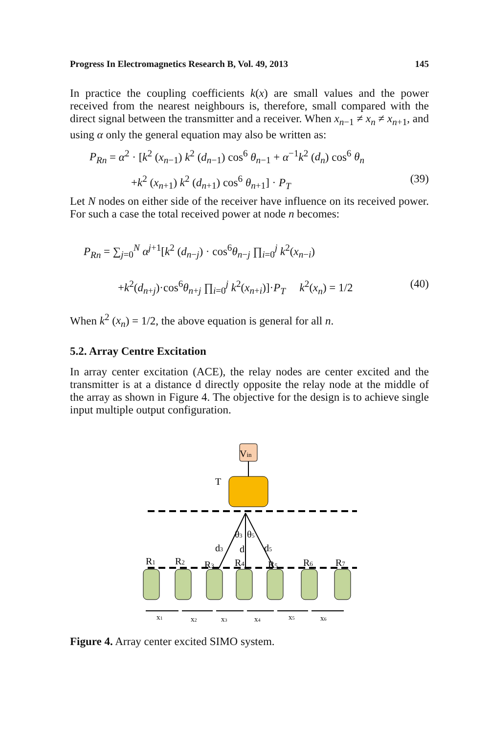Progress In Electromagnetics Research B, Vol. 49, 2013 145
In practice the coupling coefficients k(x) are small values and the power received from the nearest neighbours is, therefore, small compared with the direct signal between the transmitter and a receiver. When x<sub>n−1</sub> ≠ x<sub>n</sub> ≠ x<sub>n+1</sub>, and using α only the general equation may also be written as:
P<sub>Rn</sub> = α<sup>2</sup> · [k<sup>2</sup> (x<sub>n−1</sub>) k<sup>2</sup> (d<sub>n−1</sub>) cos<sup>6</sup> θ<sub>n−1</sub> + α<sup>−1</sup>k<sup>2</sup> (d<sub>n</sub>) cos<sup>6</sup> θ<sub>n</sub>
+k<sup>2</sup> (x<sub>n+1</sub>) k<sup>2</sup> (d<sub>n+1</sub>) cos<sup>6</sup> θ<sub>n+1</sub>] · P<sub>T</sub> (39)
Let N nodes on either side of the receiver have influence on its received power. For such a case the total received power at node n becomes:
P<sub>Rn</sub> = ∑<sub>j=0</sub><sup>N</sup> α<sup>j+1</sup>[k<sup>2</sup> (d<sub>n−j</sub>) · cos<sup>6</sup>θ<sub>n−j</sub> ∏<sub>i=0</sub><sup>j</sup> k<sup>2</sup>(x<sub>n−i</sub>)
+k<sup>2</sup>(d<sub>n+j</sub>)·cos<sup>6</sup>θ<sub>n+j</sub> ∏<sub>i=0</sub><sup>j</sup> k<sup>2</sup>(x<sub>n+i</sub>)]·P<sub>T</sub> k<sup>2</sup>(x<sub>n</sub>) = 1/2 (40)
When k<sup>2</sup> (x<sub>n</sub>) = 1/2, the above equation is general for all n.
5.2. Array Centre Excitation
In array center excitation (ACE), the relay nodes are center excited and the transmitter is at a distance d directly opposite the relay node at the middle of the array as shown in Figure 4. The objective for the design is to achieve single input multiple output configuration.
Vin
T
θ3
θ5
d3
d
d5
R1
R2
R3
R4
R5
R6
R7
x1
x2
x3
x4
x5
x6
Figure 4. Array center excited SIMO system.